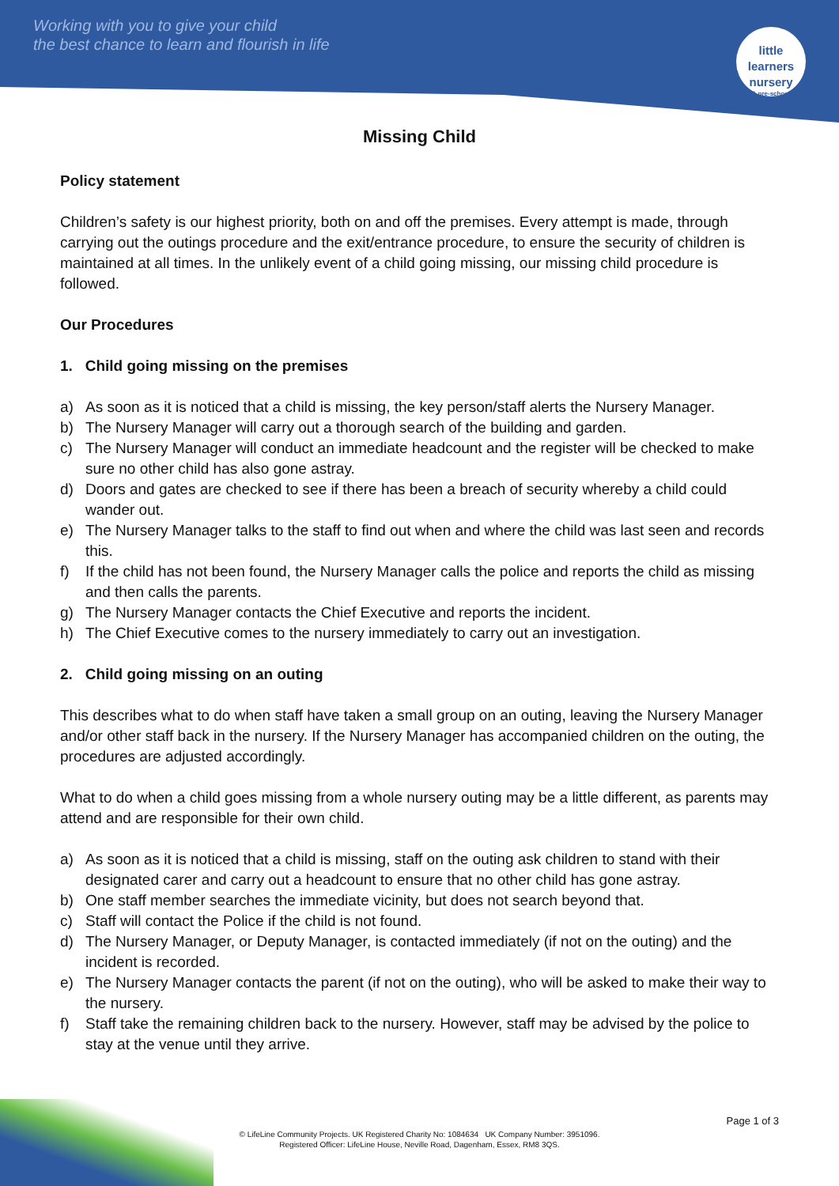Working with you to give your child
the best chance to learn and flourish in life
little learners
nursery
& pre-school
Missing Child
Policy statement
Children’s safety is our highest priority, both on and off the premises. Every attempt is made, through carrying out the outings procedure and the exit/entrance procedure, to ensure the security of children is maintained at all times. In the unlikely event of a child going missing, our missing child procedure is followed.
Our Procedures
1. Child going missing on the premises
a) As soon as it is noticed that a child is missing, the key person/staff alerts the Nursery Manager.
b) The Nursery Manager will carry out a thorough search of the building and garden.
c) The Nursery Manager will conduct an immediate headcount and the register will be checked to make sure no other child has also gone astray.
d) Doors and gates are checked to see if there has been a breach of security whereby a child could wander out.
e) The Nursery Manager talks to the staff to find out when and where the child was last seen and records this.
f) If the child has not been found, the Nursery Manager calls the police and reports the child as missing and then calls the parents.
g) The Nursery Manager contacts the Chief Executive and reports the incident.
h) The Chief Executive comes to the nursery immediately to carry out an investigation.
2. Child going missing on an outing
This describes what to do when staff have taken a small group on an outing, leaving the Nursery Manager and/or other staff back in the nursery. If the Nursery Manager has accompanied children on the outing, the procedures are adjusted accordingly.
What to do when a child goes missing from a whole nursery outing may be a little different, as parents may attend and are responsible for their own child.
a) As soon as it is noticed that a child is missing, staff on the outing ask children to stand with their designated carer and carry out a headcount to ensure that no other child has gone astray.
b) One staff member searches the immediate vicinity, but does not search beyond that.
c) Staff will contact the Police if the child is not found.
d) The Nursery Manager, or Deputy Manager, is contacted immediately (if not on the outing) and the incident is recorded.
e) The Nursery Manager contacts the parent (if not on the outing), who will be asked to make their way to the nursery.
f) Staff take the remaining children back to the nursery. However, staff may be advised by the police to stay at the venue until they arrive.
Page 1 of 3
© LifeLine Community Projects. UK Registered Charity No: 1084634 UK Company Number: 3951096.
Registered Officer: LifeLine House, Neville Road, Dagenham, Essex, RM8 3QS.